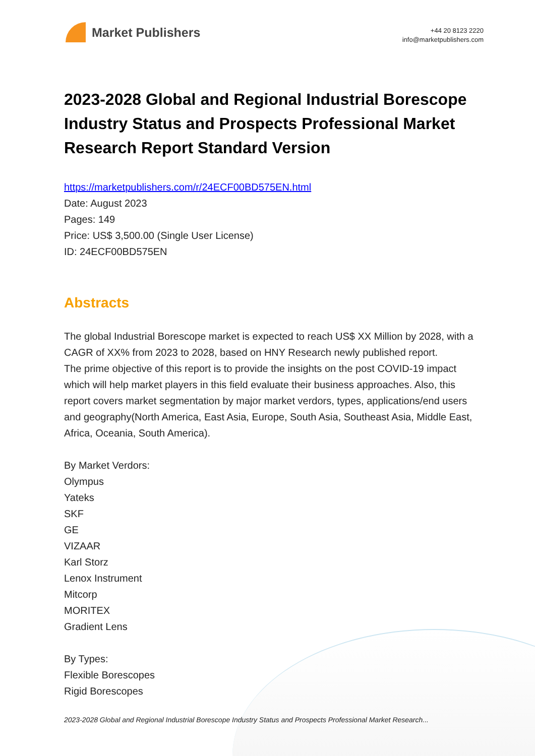Market Publishers
+44 20 8123 2220
info@marketpublishers.com
2023-2028 Global and Regional Industrial Borescope Industry Status and Prospects Professional Market Research Report Standard Version
https://marketpublishers.com/r/24ECF00BD575EN.html
Date: August 2023
Pages: 149
Price: US$ 3,500.00 (Single User License)
ID: 24ECF00BD575EN
Abstracts
The global Industrial Borescope market is expected to reach US$ XX Million by 2028, with a CAGR of XX% from 2023 to 2028, based on HNY Research newly published report.
The prime objective of this report is to provide the insights on the post COVID-19 impact which will help market players in this field evaluate their business approaches. Also, this report covers market segmentation by major market verdors, types, applications/end users and geography(North America, East Asia, Europe, South Asia, Southeast Asia, Middle East, Africa, Oceania, South America).
By Market Verdors:
Olympus
Yateks
SKF
GE
VIZAAR
Karl Storz
Lenox Instrument
Mitcorp
MORITEX
Gradient Lens
By Types:
Flexible Borescopes
Rigid Borescopes
2023-2028 Global and Regional Industrial Borescope Industry Status and Prospects Professional Market Research...